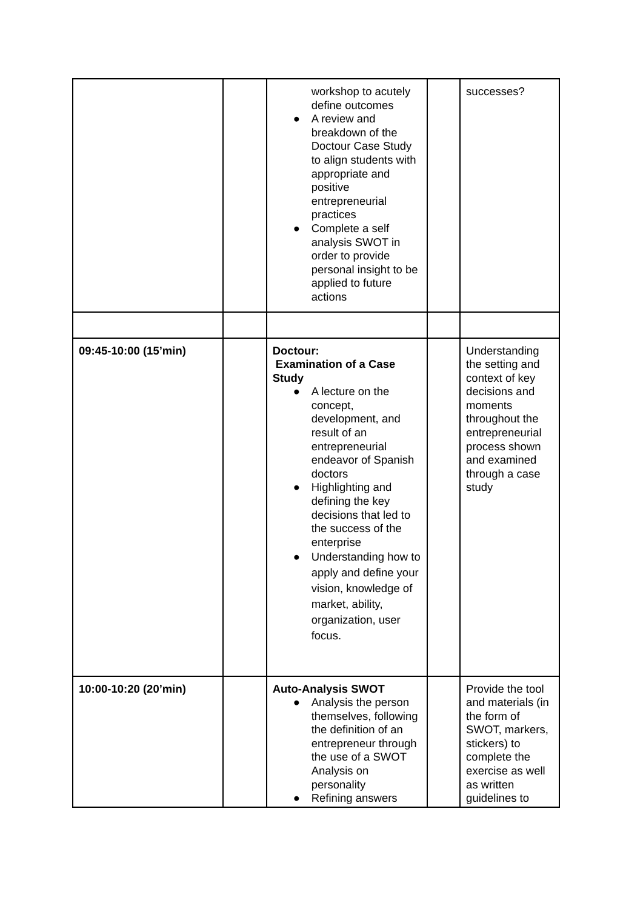| | | workshop to acutely define outcomes ● A review and breakdown of the Doctour Case Study to align students with appropriate and positive entrepreneurial practices ● Complete a self analysis SWOT in order to provide personal insight to be applied to future actions | | successes? |
| 09:45-10:00 (15’min) | | Doctour: Examination of a Case Study ● A lecture on the concept, development, and result of an entrepreneurial endeavor of Spanish doctors ● Highlighting and defining the key decisions that led to the success of the enterprise ● Understanding how to apply and define your vision, knowledge of market, ability, organization, user focus. | | Understanding the setting and context of key decisions and moments throughout the entrepreneurial process shown and examined through a case study |
| 10:00-10:20 (20’min) | | Auto-Analysis SWOT ● Analysis the person themselves, following the definition of an entrepreneur through the use of a SWOT Analysis on personality ● Refining answers | | Provide the tool and materials (in the form of SWOT, markers, stickers) to complete the exercise as well as written guidelines to |